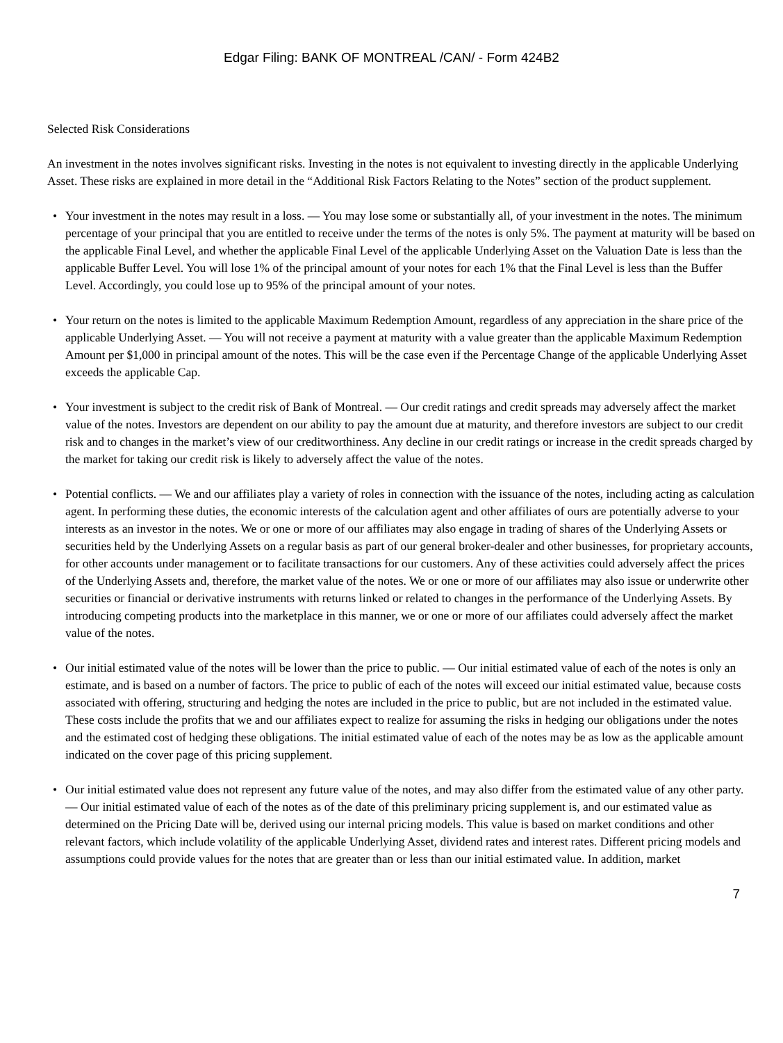Edgar Filing: BANK OF MONTREAL /CAN/ - Form 424B2
Selected Risk Considerations
An investment in the notes involves significant risks. Investing in the notes is not equivalent to investing directly in the applicable Underlying Asset. These risks are explained in more detail in the “Additional Risk Factors Relating to the Notes” section of the product supplement.
• Your investment in the notes may result in a loss. — You may lose some or substantially all, of your investment in the notes. The minimum percentage of your principal that you are entitled to receive under the terms of the notes is only 5%. The payment at maturity will be based on the applicable Final Level, and whether the applicable Final Level of the applicable Underlying Asset on the Valuation Date is less than the applicable Buffer Level. You will lose 1% of the principal amount of your notes for each 1% that the Final Level is less than the Buffer Level. Accordingly, you could lose up to 95% of the principal amount of your notes.
• Your return on the notes is limited to the applicable Maximum Redemption Amount, regardless of any appreciation in the share price of the applicable Underlying Asset. — You will not receive a payment at maturity with a value greater than the applicable Maximum Redemption Amount per $1,000 in principal amount of the notes. This will be the case even if the Percentage Change of the applicable Underlying Asset exceeds the applicable Cap.
• Your investment is subject to the credit risk of Bank of Montreal. — Our credit ratings and credit spreads may adversely affect the market value of the notes. Investors are dependent on our ability to pay the amount due at maturity, and therefore investors are subject to our credit risk and to changes in the market’s view of our creditworthiness. Any decline in our credit ratings or increase in the credit spreads charged by the market for taking our credit risk is likely to adversely affect the value of the notes.
• Potential conflicts. — We and our affiliates play a variety of roles in connection with the issuance of the notes, including acting as calculation agent. In performing these duties, the economic interests of the calculation agent and other affiliates of ours are potentially adverse to your interests as an investor in the notes. We or one or more of our affiliates may also engage in trading of shares of the Underlying Assets or securities held by the Underlying Assets on a regular basis as part of our general broker-dealer and other businesses, for proprietary accounts, for other accounts under management or to facilitate transactions for our customers. Any of these activities could adversely affect the prices of the Underlying Assets and, therefore, the market value of the notes. We or one or more of our affiliates may also issue or underwrite other securities or financial or derivative instruments with returns linked or related to changes in the performance of the Underlying Assets. By introducing competing products into the marketplace in this manner, we or one or more of our affiliates could adversely affect the market value of the notes.
• Our initial estimated value of the notes will be lower than the price to public. — Our initial estimated value of each of the notes is only an estimate, and is based on a number of factors. The price to public of each of the notes will exceed our initial estimated value, because costs associated with offering, structuring and hedging the notes are included in the price to public, but are not included in the estimated value. These costs include the profits that we and our affiliates expect to realize for assuming the risks in hedging our obligations under the notes and the estimated cost of hedging these obligations. The initial estimated value of each of the notes may be as low as the applicable amount indicated on the cover page of this pricing supplement.
• Our initial estimated value does not represent any future value of the notes, and may also differ from the estimated value of any other party. — Our initial estimated value of each of the notes as of the date of this preliminary pricing supplement is, and our estimated value as determined on the Pricing Date will be, derived using our internal pricing models. This value is based on market conditions and other relevant factors, which include volatility of the applicable Underlying Asset, dividend rates and interest rates. Different pricing models and assumptions could provide values for the notes that are greater than or less than our initial estimated value. In addition, market
7